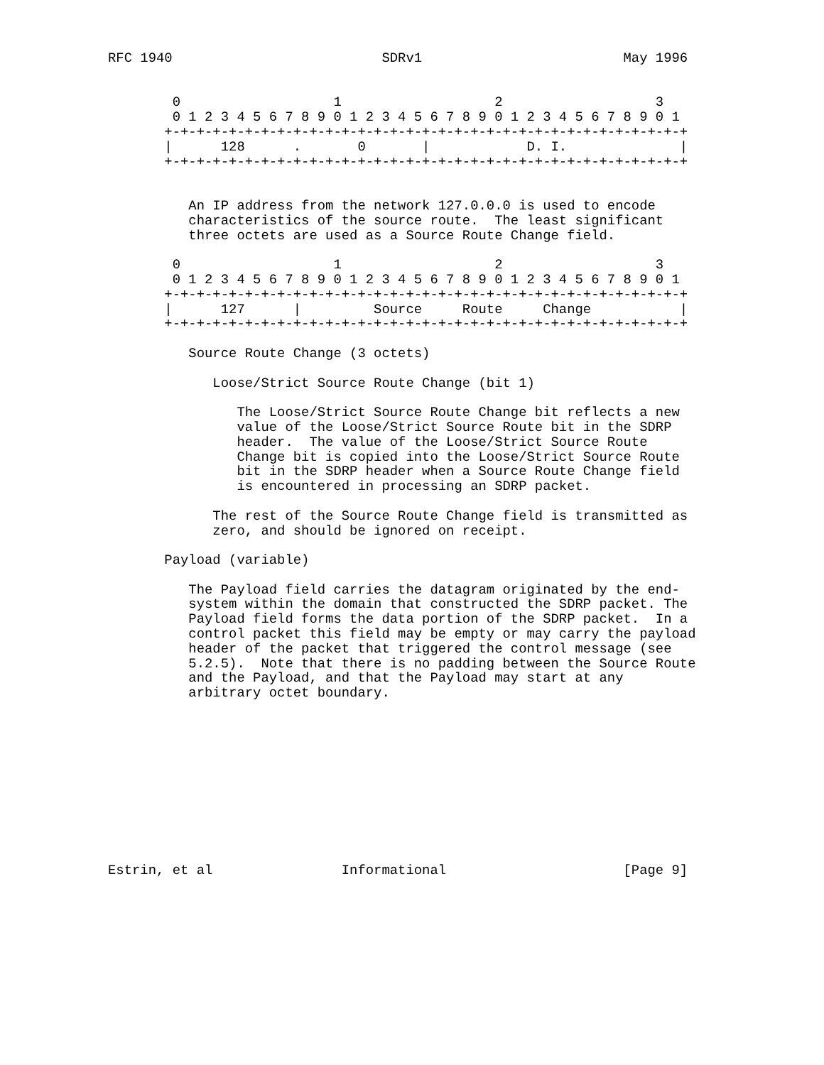RFC 1940                          SDRv1                         May 1996


        0                   1                   2                   3
        0 1 2 3 4 5 6 7 8 9 0 1 2 3 4 5 6 7 8 9 0 1 2 3 4 5 6 7 8 9 0 1
       +-+-+-+-+-+-+-+-+-+-+-+-+-+-+-+-+-+-+-+-+-+-+-+-+-+-+-+-+-+-+-+-+
       |      128      .       0       |            D. I.              |
       +-+-+-+-+-+-+-+-+-+-+-+-+-+-+-+-+-+-+-+-+-+-+-+-+-+-+-+-+-+-+-+-+


          An IP address from the network 127.0.0.0 is used to encode
          characteristics of the source route.  The least significant
          three octets are used as a Source Route Change field.

        0                   1                   2                   3
        0 1 2 3 4 5 6 7 8 9 0 1 2 3 4 5 6 7 8 9 0 1 2 3 4 5 6 7 8 9 0 1
       +-+-+-+-+-+-+-+-+-+-+-+-+-+-+-+-+-+-+-+-+-+-+-+-+-+-+-+-+-+-+-+-+
       |      127      |         Source     Route     Change           |
       +-+-+-+-+-+-+-+-+-+-+-+-+-+-+-+-+-+-+-+-+-+-+-+-+-+-+-+-+-+-+-+-+

          Source Route Change (3 octets)

             Loose/Strict Source Route Change (bit 1)

                The Loose/Strict Source Route Change bit reflects a new
                value of the Loose/Strict Source Route bit in the SDRP
                header.  The value of the Loose/Strict Source Route
                Change bit is copied into the Loose/Strict Source Route
                bit in the SDRP header when a Source Route Change field
                is encountered in processing an SDRP packet.

             The rest of the Source Route Change field is transmitted as
             zero, and should be ignored on receipt.

       Payload (variable)

          The Payload field carries the datagram originated by the end-
          system within the domain that constructed the SDRP packet. The
          Payload field forms the data portion of the SDRP packet.  In a
          control packet this field may be empty or may carry the payload
          header of the packet that triggered the control message (see
          5.2.5).  Note that there is no padding between the Source Route
          and the Payload, and that the Payload may start at any
          arbitrary octet boundary.











Estrin, et al                Informational                      [Page 9]